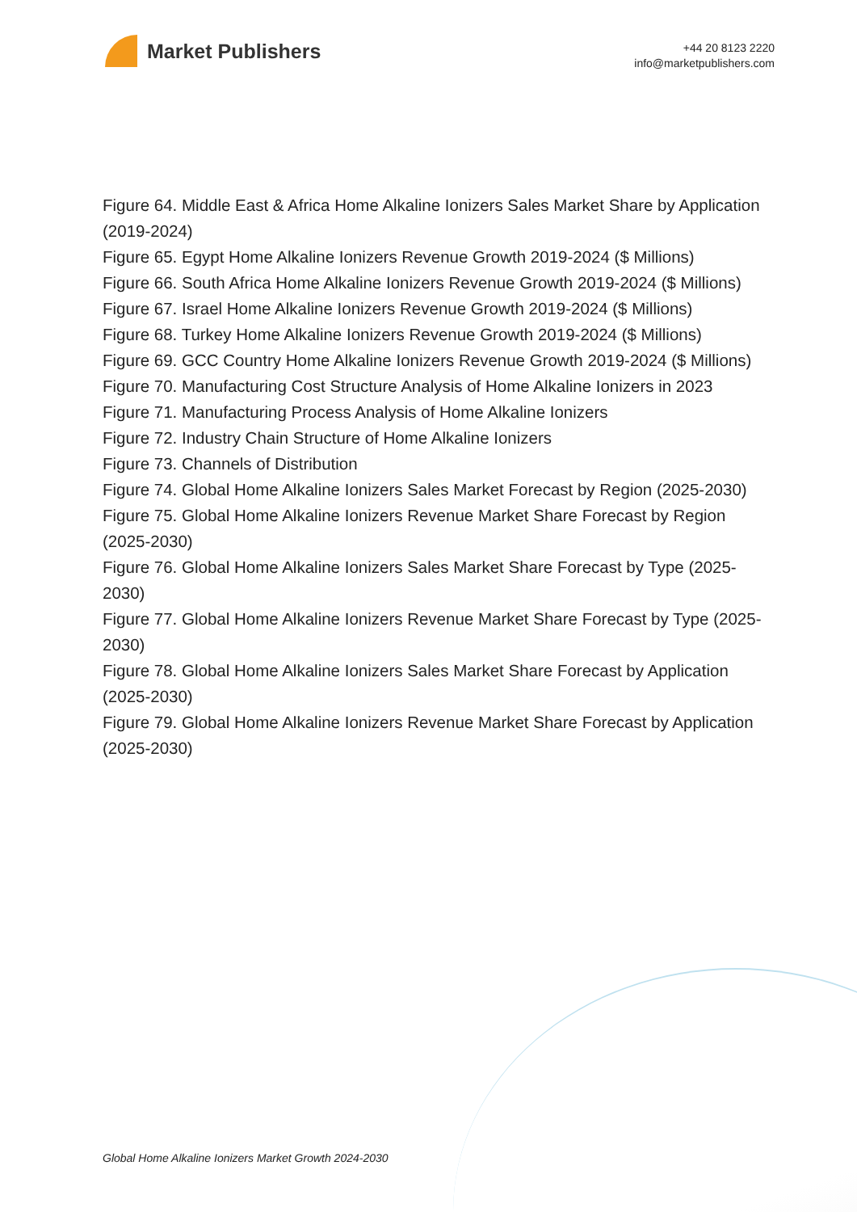Market Publishers
+44 20 8123 2220
info@marketpublishers.com
Figure 64. Middle East & Africa Home Alkaline Ionizers Sales Market Share by Application (2019-2024)
Figure 65. Egypt Home Alkaline Ionizers Revenue Growth 2019-2024 ($ Millions)
Figure 66. South Africa Home Alkaline Ionizers Revenue Growth 2019-2024 ($ Millions)
Figure 67. Israel Home Alkaline Ionizers Revenue Growth 2019-2024 ($ Millions)
Figure 68. Turkey Home Alkaline Ionizers Revenue Growth 2019-2024 ($ Millions)
Figure 69. GCC Country Home Alkaline Ionizers Revenue Growth 2019-2024 ($ Millions)
Figure 70. Manufacturing Cost Structure Analysis of Home Alkaline Ionizers in 2023
Figure 71. Manufacturing Process Analysis of Home Alkaline Ionizers
Figure 72. Industry Chain Structure of Home Alkaline Ionizers
Figure 73. Channels of Distribution
Figure 74. Global Home Alkaline Ionizers Sales Market Forecast by Region (2025-2030)
Figure 75. Global Home Alkaline Ionizers Revenue Market Share Forecast by Region (2025-2030)
Figure 76. Global Home Alkaline Ionizers Sales Market Share Forecast by Type (2025-2030)
Figure 77. Global Home Alkaline Ionizers Revenue Market Share Forecast by Type (2025-2030)
Figure 78. Global Home Alkaline Ionizers Sales Market Share Forecast by Application (2025-2030)
Figure 79. Global Home Alkaline Ionizers Revenue Market Share Forecast by Application (2025-2030)
Global Home Alkaline Ionizers Market Growth 2024-2030